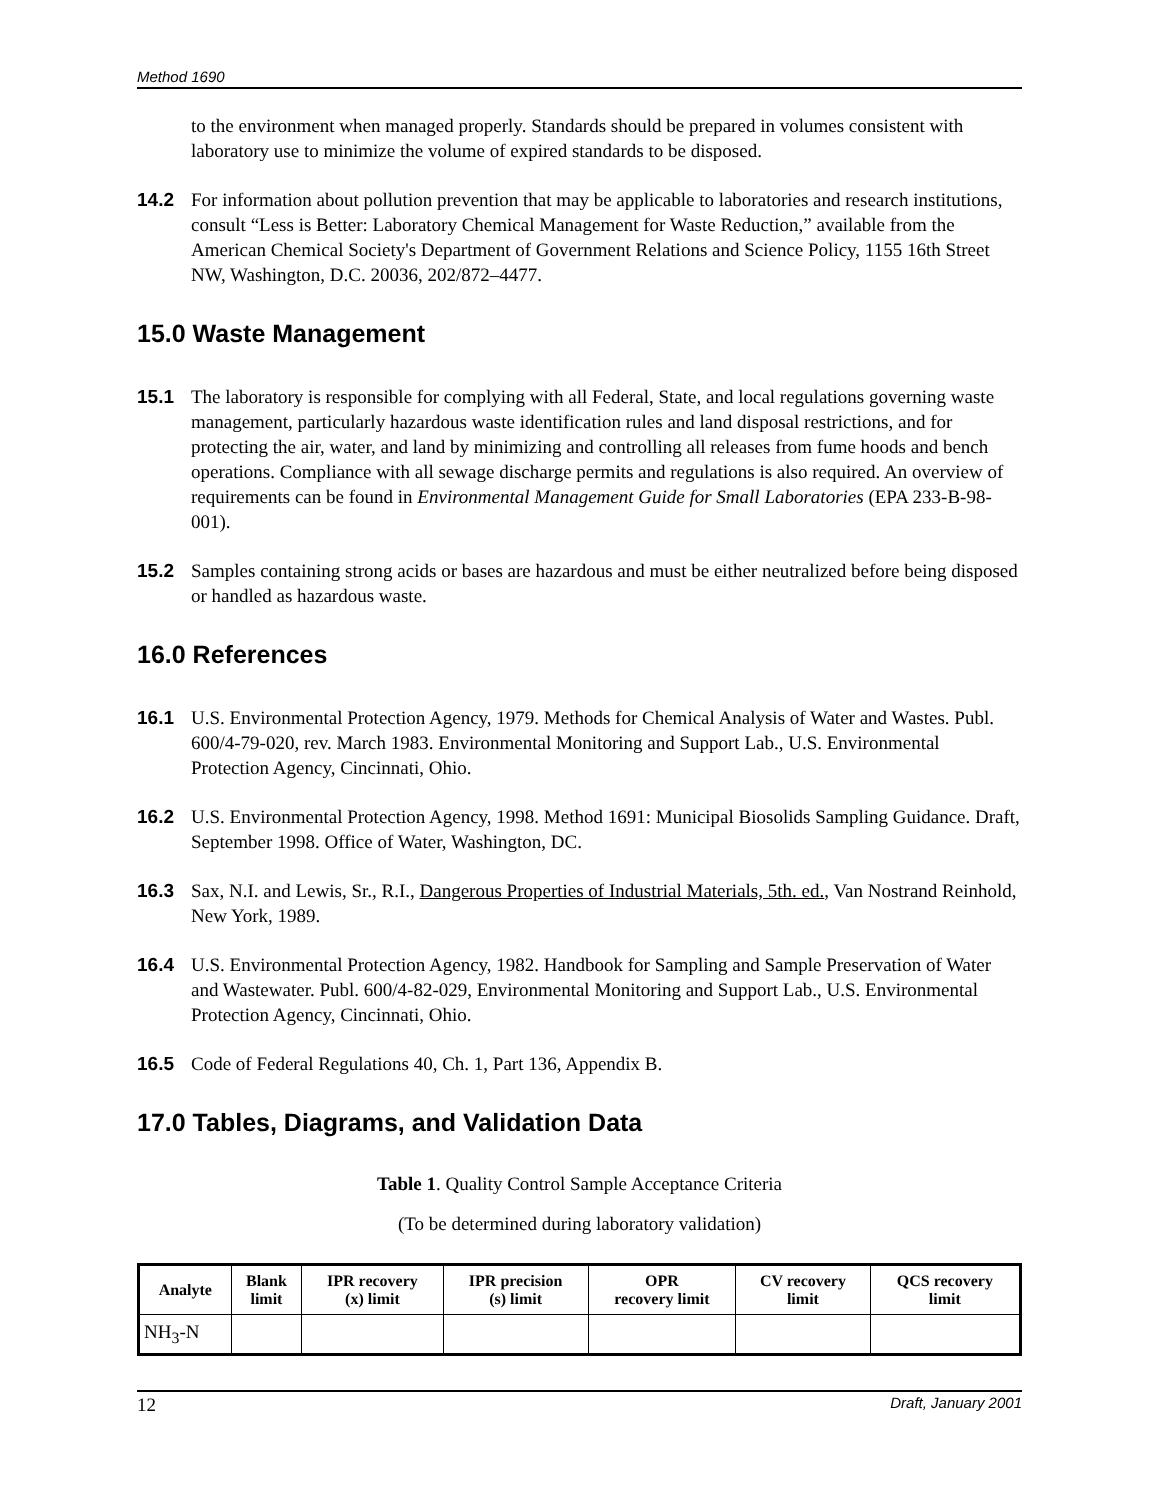Method 1690
to the environment when managed properly. Standards should be prepared in volumes consistent with laboratory use to minimize the volume of expired standards to be disposed.
14.2 For information about pollution prevention that may be applicable to laboratories and research institutions, consult “Less is Better: Laboratory Chemical Management for Waste Reduction,” available from the American Chemical Society's Department of Government Relations and Science Policy, 1155 16th Street NW, Washington, D.C. 20036, 202/872–4477.
15.0 Waste Management
15.1 The laboratory is responsible for complying with all Federal, State, and local regulations governing waste management, particularly hazardous waste identification rules and land disposal restrictions, and for protecting the air, water, and land by minimizing and controlling all releases from fume hoods and bench operations. Compliance with all sewage discharge permits and regulations is also required. An overview of requirements can be found in Environmental Management Guide for Small Laboratories (EPA 233-B-98-001).
15.2 Samples containing strong acids or bases are hazardous and must be either neutralized before being disposed or handled as hazardous waste.
16.0 References
16.1 U.S. Environmental Protection Agency, 1979. Methods for Chemical Analysis of Water and Wastes. Publ. 600/4-79-020, rev. March 1983. Environmental Monitoring and Support Lab., U.S. Environmental Protection Agency, Cincinnati, Ohio.
16.2 U.S. Environmental Protection Agency, 1998. Method 1691: Municipal Biosolids Sampling Guidance. Draft, September 1998. Office of Water, Washington, DC.
16.3 Sax, N.I. and Lewis, Sr., R.I., Dangerous Properties of Industrial Materials, 5th. ed., Van Nostrand Reinhold, New York, 1989.
16.4 U.S. Environmental Protection Agency, 1982. Handbook for Sampling and Sample Preservation of Water and Wastewater. Publ. 600/4-82-029, Environmental Monitoring and Support Lab., U.S. Environmental Protection Agency, Cincinnati, Ohio.
16.5 Code of Federal Regulations 40, Ch. 1, Part 136, Appendix B.
17.0 Tables, Diagrams, and Validation Data
Table 1. Quality Control Sample Acceptance Criteria
(To be determined during laboratory validation)
| Analyte | Blank limit | IPR recovery (x) limit | IPR precision (s) limit | OPR recovery limit | CV recovery limit | QCS recovery limit |
| --- | --- | --- | --- | --- | --- | --- |
| NH<sub>3</sub>-N | | | | | | |
12 Draft, January 2001